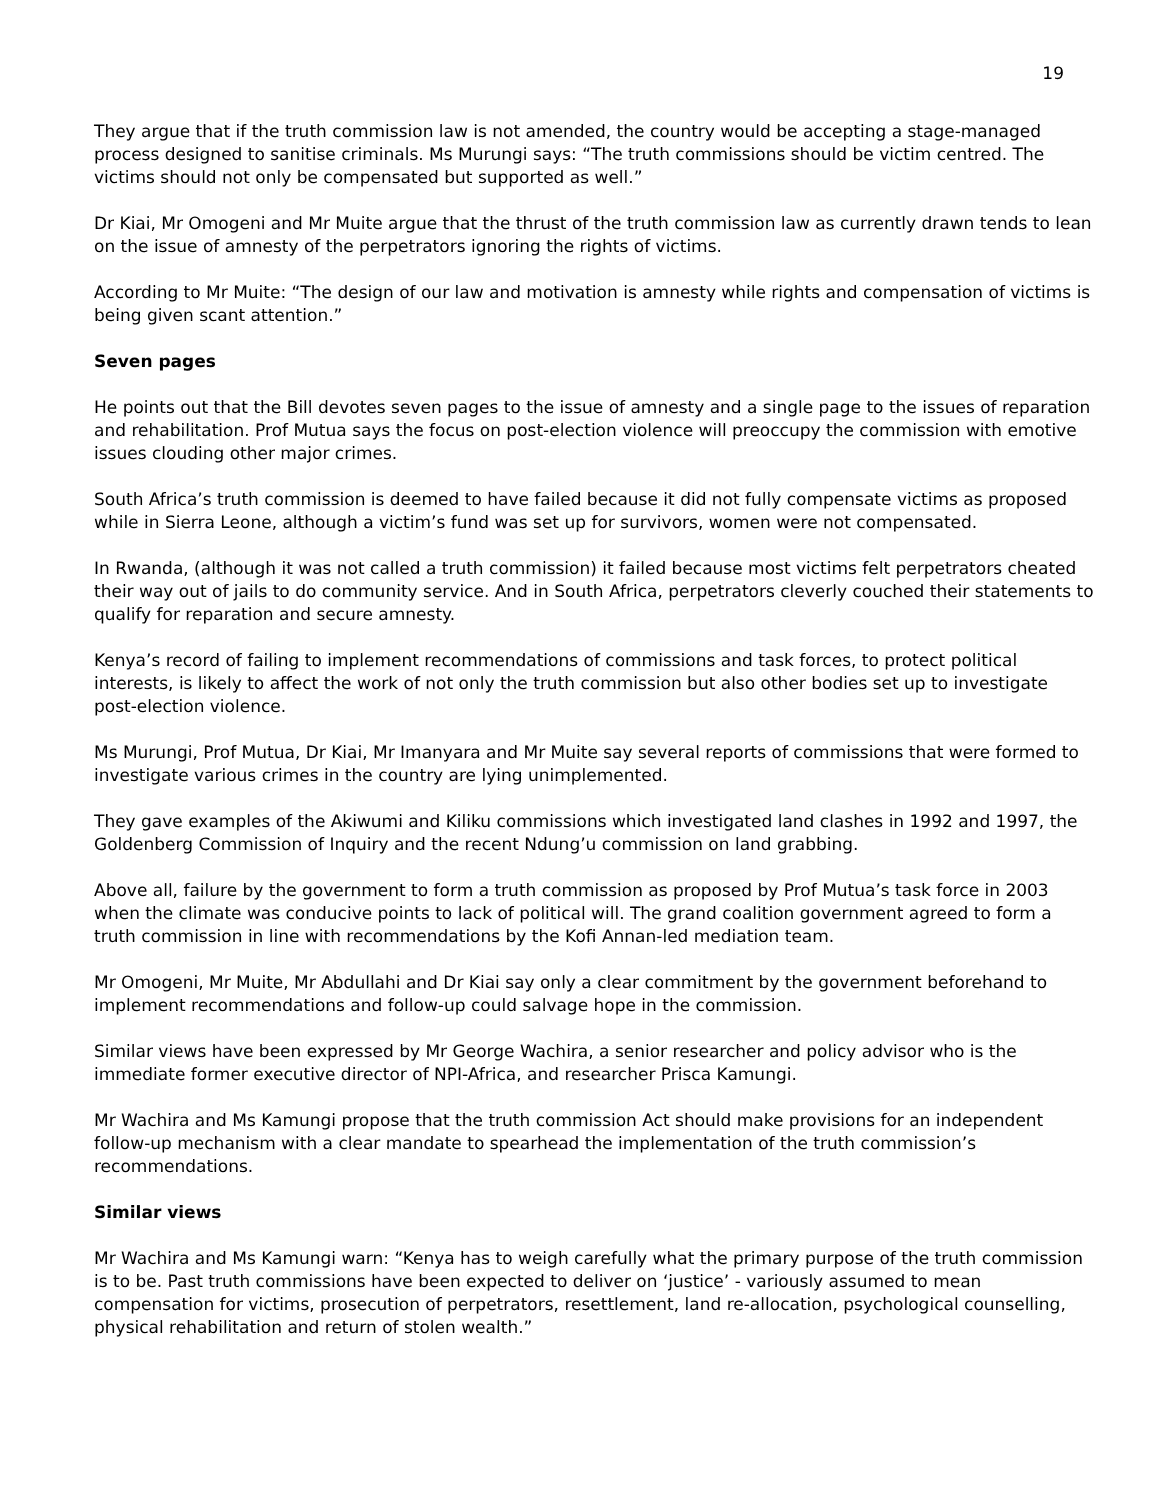19
They argue that if the truth commission law is not amended, the country would be accepting a stage-managed process designed to sanitise criminals. Ms Murungi says: “The truth commissions should be victim centred. The victims should not only be compensated but supported as well.”
Dr Kiai, Mr Omogeni and Mr Muite argue that the thrust of the truth commission law as currently drawn tends to lean on the issue of amnesty of the perpetrators ignoring the rights of victims.
According to Mr Muite: “The design of our law and motivation is amnesty while rights and compensation of victims is being given scant attention.”
Seven pages
He points out that the Bill devotes seven pages to the issue of amnesty and a single page to the issues of reparation and rehabilitation. Prof Mutua says the focus on post-election violence will preoccupy the commission with emotive issues clouding other major crimes.
South Africa’s truth commission is deemed to have failed because it did not fully compensate victims as proposed while in Sierra Leone, although a victim’s fund was set up for survivors, women were not compensated.
In Rwanda, (although it was not called a truth commission) it failed because most victims felt perpetrators cheated their way out of jails to do community service. And in South Africa, perpetrators cleverly couched their statements to qualify for reparation and secure amnesty.
Kenya’s record of failing to implement recommendations of commissions and task forces, to protect political interests, is likely to affect the work of not only the truth commission but also other bodies set up to investigate post-election violence.
Ms Murungi, Prof Mutua, Dr Kiai, Mr Imanyara and Mr Muite say several reports of commissions that were formed to investigate various crimes in the country are lying unimplemented.
They gave examples of the Akiwumi and Kiliku commissions which investigated land clashes in 1992 and 1997, the Goldenberg Commission of Inquiry and the recent Ndung’u commission on land grabbing.
Above all, failure by the government to form a truth commission as proposed by Prof Mutua’s task force in 2003 when the climate was conducive points to lack of political will. The grand coalition government agreed to form a truth commission in line with recommendations by the Kofi Annan-led mediation team.
Mr Omogeni, Mr Muite, Mr Abdullahi and Dr Kiai say only a clear commitment by the government beforehand to implement recommendations and follow-up could salvage hope in the commission.
Similar views have been expressed by Mr George Wachira, a senior researcher and policy advisor who is the immediate former executive director of NPI-Africa, and researcher Prisca Kamungi.
Mr Wachira and Ms Kamungi propose that the truth commission Act should make provisions for an independent follow-up mechanism with a clear mandate to spearhead the implementation of the truth commission’s recommendations.
Similar views
Mr Wachira and Ms Kamungi warn: “Kenya has to weigh carefully what the primary purpose of the truth commission is to be. Past truth commissions have been expected to deliver on ‘justice’ - variously assumed to mean compensation for victims, prosecution of perpetrators, resettlement, land re-allocation, psychological counselling, physical rehabilitation and return of stolen wealth.”